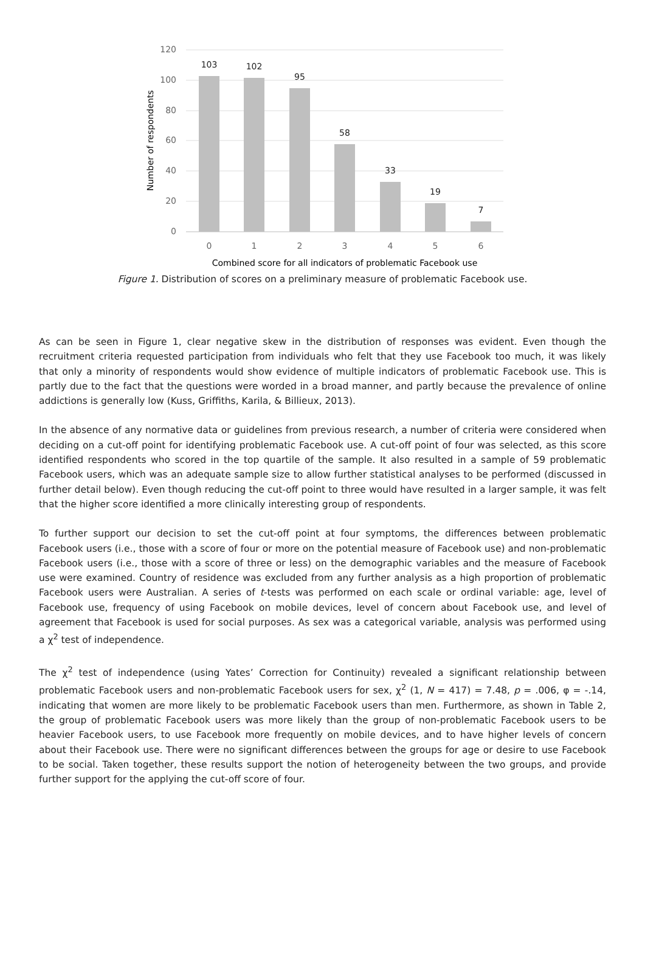120
100
80
60
40
20
0
103
102
95
58
33
19
7
0
1
2
3
4
5
6
Combined score for all indicators of problematic Facebook use
Number of respondents
Figure 1. Distribution of scores on a preliminary measure of problematic Facebook use.
As can be seen in Figure 1, clear negative skew in the distribution of responses was evident. Even though the recruitment criteria requested participation from individuals who felt that they use Facebook too much, it was likely that only a minority of respondents would show evidence of multiple indicators of problematic Facebook use. This is partly due to the fact that the questions were worded in a broad manner, and partly because the prevalence of online addictions is generally low (Kuss, Griffiths, Karila, & Billieux, 2013).
In the absence of any normative data or guidelines from previous research, a number of criteria were considered when deciding on a cut-off point for identifying problematic Facebook use. A cut-off point of four was selected, as this score identified respondents who scored in the top quartile of the sample. It also resulted in a sample of 59 problematic Facebook users, which was an adequate sample size to allow further statistical analyses to be performed (discussed in further detail below). Even though reducing the cut-off point to three would have resulted in a larger sample, it was felt that the higher score identified a more clinically interesting group of respondents.
To further support our decision to set the cut-off point at four symptoms, the differences between problematic Facebook users (i.e., those with a score of four or more on the potential measure of Facebook use) and non-problematic Facebook users (i.e., those with a score of three or less) on the demographic variables and the measure of Facebook use were examined. Country of residence was excluded from any further analysis as a high proportion of problematic Facebook users were Australian. A series of t-tests was performed on each scale or ordinal variable: age, level of Facebook use, frequency of using Facebook on mobile devices, level of concern about Facebook use, and level of agreement that Facebook is used for social purposes. As sex was a categorical variable, analysis was performed using a χ<sup>2</sup> test of independence.
The χ<sup>2</sup> test of independence (using Yates’ Correction for Continuity) revealed a significant relationship between problematic Facebook users and non-problematic Facebook users for sex, χ<sup>2</sup> (1, N = 417) = 7.48, p = .006, φ = -.14, indicating that women are more likely to be problematic Facebook users than men. Furthermore, as shown in Table 2, the group of problematic Facebook users was more likely than the group of non-problematic Facebook users to be heavier Facebook users, to use Facebook more frequently on mobile devices, and to have higher levels of concern about their Facebook use. There were no significant differences between the groups for age or desire to use Facebook to be social. Taken together, these results support the notion of heterogeneity between the two groups, and provide further support for the applying the cut-off score of four.